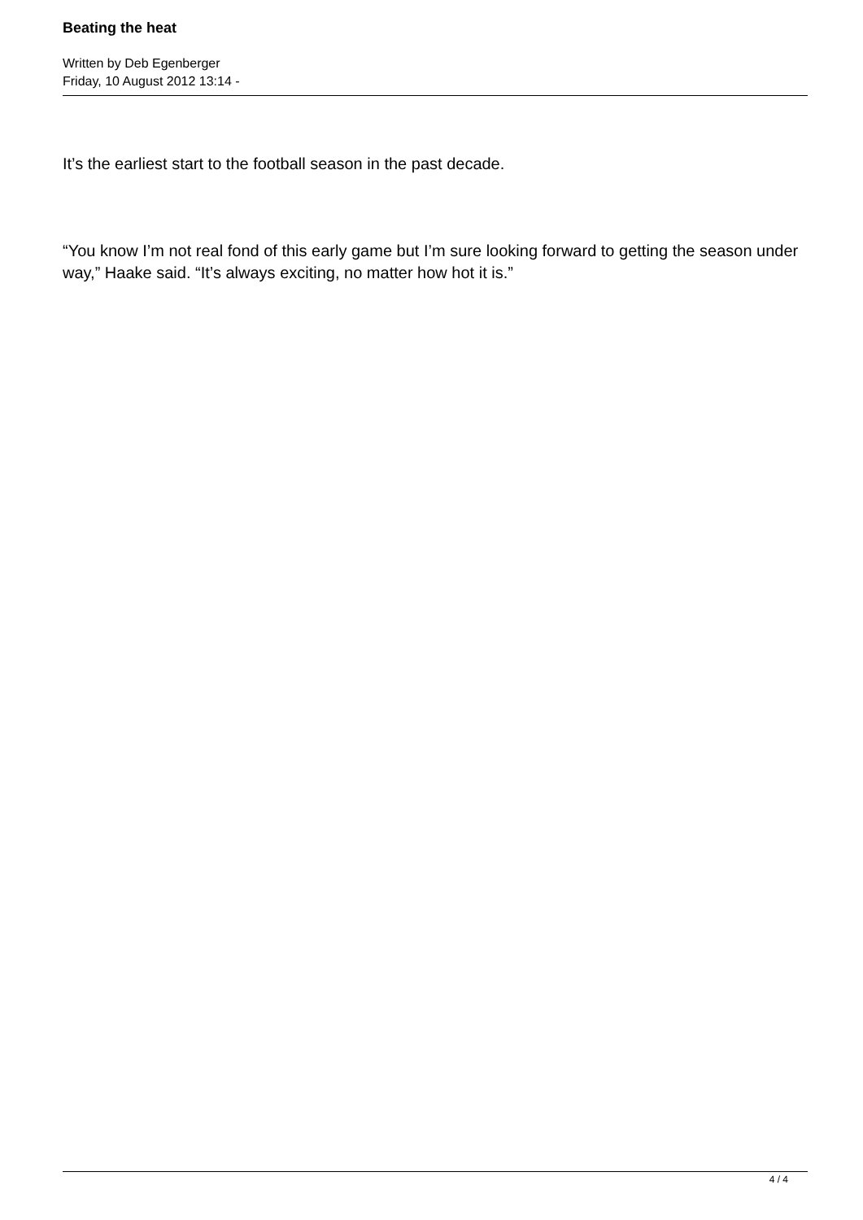Beating the heat
Written by Deb Egenberger
Friday, 10 August 2012 13:14 -
It’s the earliest start to the football season in the past decade.
“You know I’m not real fond of this early game but I’m sure looking forward to getting the season under way,” Haake said. “It’s always exciting, no matter how hot it is.”
4 / 4